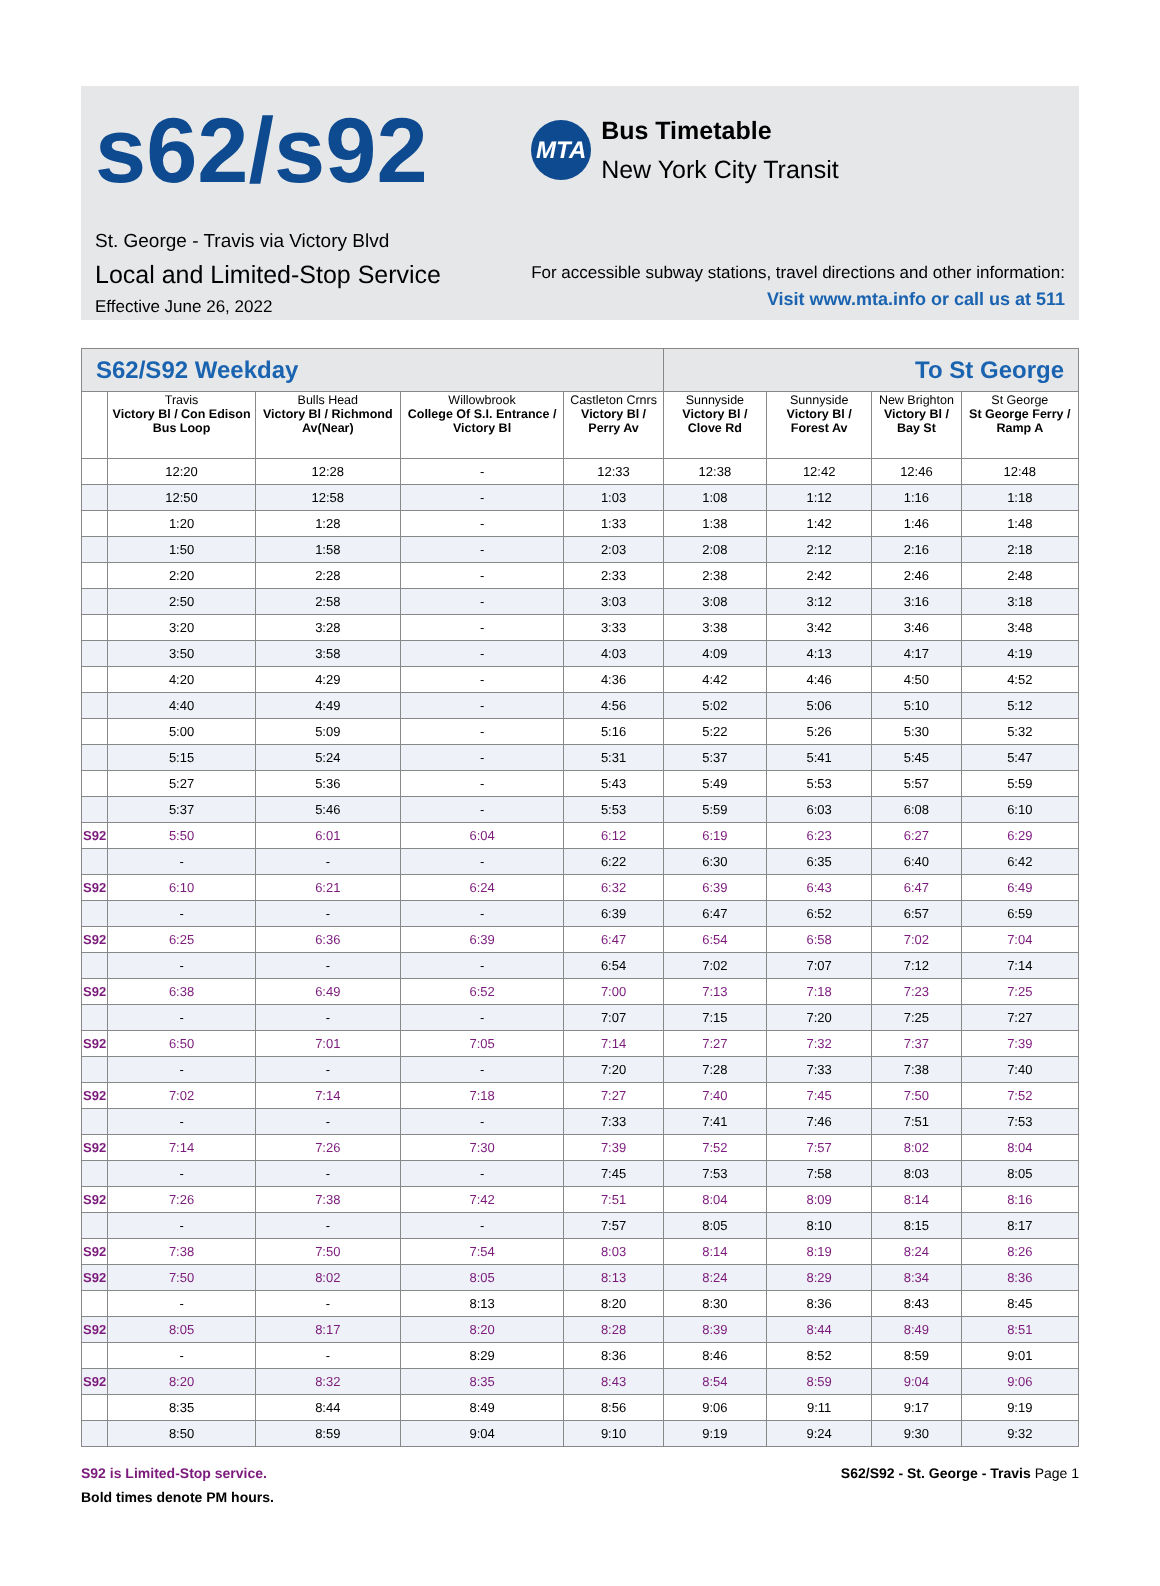s62/s92
St. George - Travis via Victory Blvd
Local and Limited-Stop Service
Effective June 26, 2022
MTA
Bus Timetable
New York City Transit
For accessible subway stations, travel directions and other information:
Visit www.mta.info or call us at 511
| S62/S92 Weekday | | | | | To St George | | | |
| | Travis Victory Bl / Con Edison Bus Loop | Bulls Head Victory Bl / Richmond Av(Near) | Willowbrook College Of S.I. Entrance / Victory Bl | Castleton Crnrs Victory Bl / Perry Av | Sunnyside Victory Bl / Clove Rd | Sunnyside Victory Bl / Forest Av | New Brighton Victory Bl / Bay St | St George St George Ferry / Ramp A |
| | 12:20 | 12:28 | - | 12:33 | 12:38 | 12:42 | 12:46 | 12:48 |
| | 12:50 | 12:58 | - | 1:03 | 1:08 | 1:12 | 1:16 | 1:18 |
| | 1:20 | 1:28 | - | 1:33 | 1:38 | 1:42 | 1:46 | 1:48 |
| | 1:50 | 1:58 | - | 2:03 | 2:08 | 2:12 | 2:16 | 2:18 |
| | 2:20 | 2:28 | - | 2:33 | 2:38 | 2:42 | 2:46 | 2:48 |
| | 2:50 | 2:58 | - | 3:03 | 3:08 | 3:12 | 3:16 | 3:18 |
| | 3:20 | 3:28 | - | 3:33 | 3:38 | 3:42 | 3:46 | 3:48 |
| | 3:50 | 3:58 | - | 4:03 | 4:09 | 4:13 | 4:17 | 4:19 |
| | 4:20 | 4:29 | - | 4:36 | 4:42 | 4:46 | 4:50 | 4:52 |
| | 4:40 | 4:49 | - | 4:56 | 5:02 | 5:06 | 5:10 | 5:12 |
| | 5:00 | 5:09 | - | 5:16 | 5:22 | 5:26 | 5:30 | 5:32 |
| | 5:15 | 5:24 | - | 5:31 | 5:37 | 5:41 | 5:45 | 5:47 |
| | 5:27 | 5:36 | - | 5:43 | 5:49 | 5:53 | 5:57 | 5:59 |
| | 5:37 | 5:46 | - | 5:53 | 5:59 | 6:03 | 6:08 | 6:10 |
| S92 | 5:50 | 6:01 | 6:04 | 6:12 | 6:19 | 6:23 | 6:27 | 6:29 |
| | - | - | - | 6:22 | 6:30 | 6:35 | 6:40 | 6:42 |
| S92 | 6:10 | 6:21 | 6:24 | 6:32 | 6:39 | 6:43 | 6:47 | 6:49 |
| | - | - | - | 6:39 | 6:47 | 6:52 | 6:57 | 6:59 |
| S92 | 6:25 | 6:36 | 6:39 | 6:47 | 6:54 | 6:58 | 7:02 | 7:04 |
| | - | - | - | 6:54 | 7:02 | 7:07 | 7:12 | 7:14 |
| S92 | 6:38 | 6:49 | 6:52 | 7:00 | 7:13 | 7:18 | 7:23 | 7:25 |
| | - | - | - | 7:07 | 7:15 | 7:20 | 7:25 | 7:27 |
| S92 | 6:50 | 7:01 | 7:05 | 7:14 | 7:27 | 7:32 | 7:37 | 7:39 |
| | - | - | - | 7:20 | 7:28 | 7:33 | 7:38 | 7:40 |
| S92 | 7:02 | 7:14 | 7:18 | 7:27 | 7:40 | 7:45 | 7:50 | 7:52 |
| | - | - | - | 7:33 | 7:41 | 7:46 | 7:51 | 7:53 |
| S92 | 7:14 | 7:26 | 7:30 | 7:39 | 7:52 | 7:57 | 8:02 | 8:04 |
| | - | - | - | 7:45 | 7:53 | 7:58 | 8:03 | 8:05 |
| S92 | 7:26 | 7:38 | 7:42 | 7:51 | 8:04 | 8:09 | 8:14 | 8:16 |
| | - | - | - | 7:57 | 8:05 | 8:10 | 8:15 | 8:17 |
| S92 | 7:38 | 7:50 | 7:54 | 8:03 | 8:14 | 8:19 | 8:24 | 8:26 |
| S92 | 7:50 | 8:02 | 8:05 | 8:13 | 8:24 | 8:29 | 8:34 | 8:36 |
| | - | - | 8:13 | 8:20 | 8:30 | 8:36 | 8:43 | 8:45 |
| S92 | 8:05 | 8:17 | 8:20 | 8:28 | 8:39 | 8:44 | 8:49 | 8:51 |
| | - | - | 8:29 | 8:36 | 8:46 | 8:52 | 8:59 | 9:01 |
| S92 | 8:20 | 8:32 | 8:35 | 8:43 | 8:54 | 8:59 | 9:04 | 9:06 |
| | 8:35 | 8:44 | 8:49 | 8:56 | 9:06 | 9:11 | 9:17 | 9:19 |
| | 8:50 | 8:59 | 9:04 | 9:10 | 9:19 | 9:24 | 9:30 | 9:32 |
S92 is Limited-Stop service.
Bold times denote PM hours.
S62/S92 - St. George - Travis Page 1